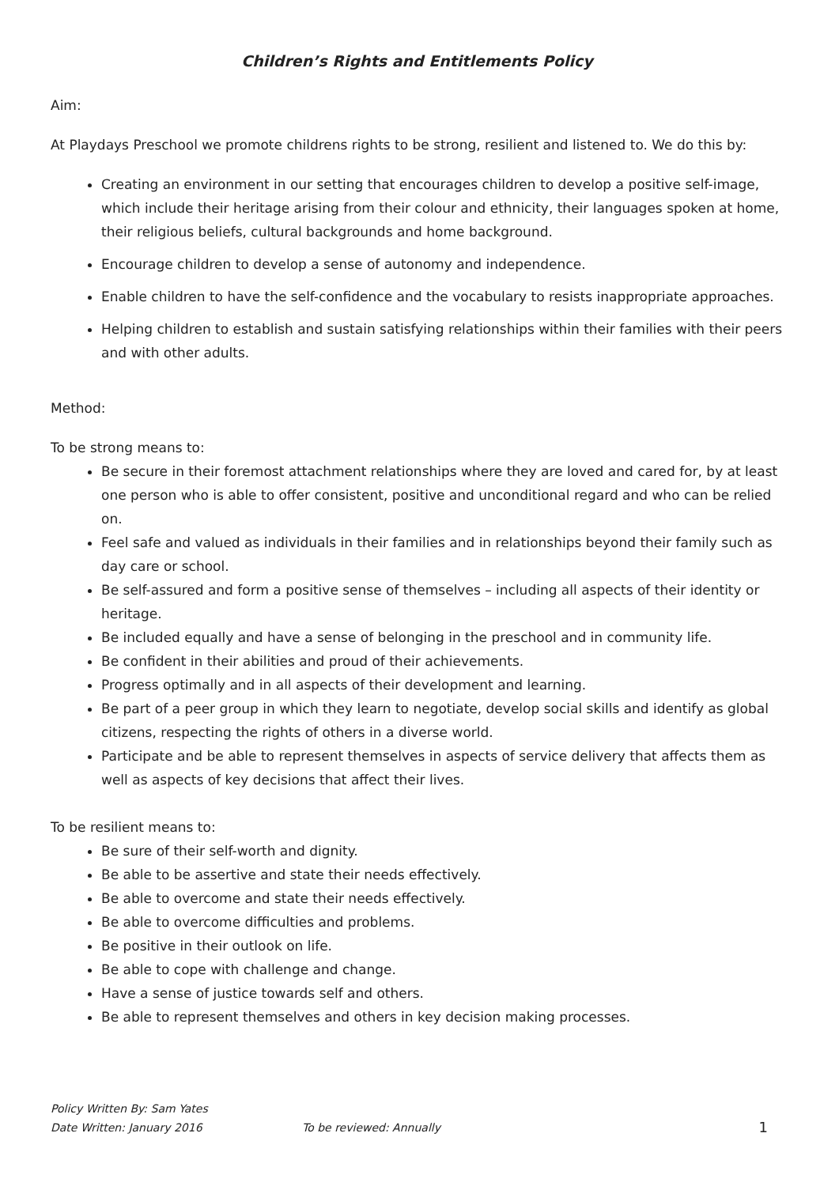Children’s Rights and Entitlements Policy
Aim:
At Playdays Preschool we promote childrens rights to be strong, resilient and listened to. We do this by:
Creating an environment in our setting that encourages children to develop a positive self-image, which include their heritage arising from their colour and ethnicity, their languages spoken at home, their religious beliefs, cultural backgrounds and home background.
Encourage children to develop a sense of autonomy and independence.
Enable children to have the self-confidence and the vocabulary to resists inappropriate approaches.
Helping children to establish and sustain satisfying relationships within their families with their peers and with other adults.
Method:
To be strong means to:
Be secure in their foremost attachment relationships where they are loved and cared for, by at least one person who is able to offer consistent, positive and unconditional regard and who can be relied on.
Feel safe and valued as individuals in their families and in relationships beyond their family such as day care or school.
Be self-assured and form a positive sense of themselves – including all aspects of their identity or heritage.
Be included equally and have a sense of belonging in the preschool and in community life.
Be confident in their abilities and proud of their achievements.
Progress optimally and in all aspects of their development and learning.
Be part of a peer group in which they learn to negotiate, develop social skills and identify as global citizens, respecting the rights of others in a diverse world.
Participate and be able to represent themselves in aspects of service delivery that affects them as well as aspects of key decisions that affect their lives.
To be resilient means to:
Be sure of their self-worth and dignity.
Be able to be assertive and state their needs effectively.
Be able to overcome and state their needs effectively.
Be able to overcome difficulties and problems.
Be positive in their outlook on life.
Be able to cope with challenge and change.
Have a sense of justice towards self and others.
Be able to represent themselves and others in key decision making processes.
Policy Written By: Sam Yates
Date Written: January 2016 To be reviewed: Annually 1